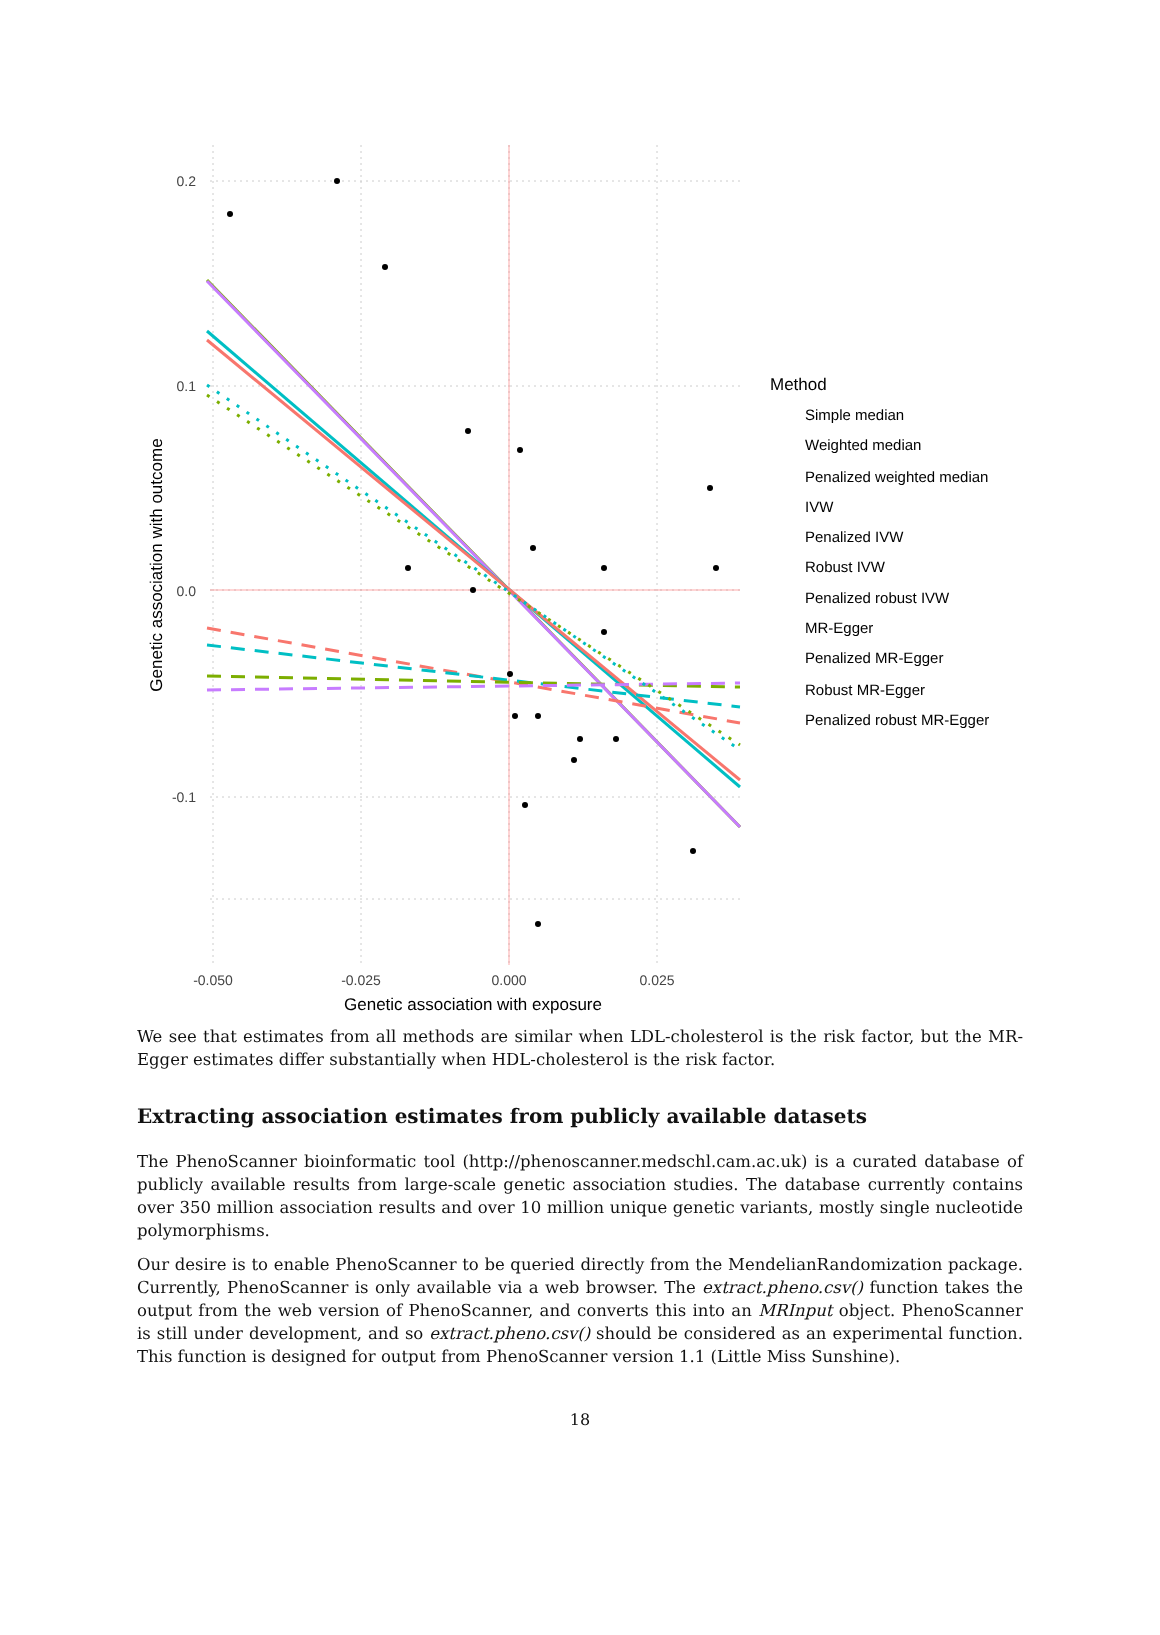0.2
0.1
0.0
-0.1
-0.050
-0.025
0.000
0.025
Genetic association with exposure
Genetic association with outcome
Method
Simple median
Weighted median
Penalized weighted median
IVW
Penalized IVW
Robust IVW
Penalized robust IVW
MR-Egger
Penalized MR-Egger
Robust MR-Egger
Penalized robust MR-Egger
We see that estimates from all methods are similar when LDL-cholesterol is the risk factor, but the MR-Egger estimates differ substantially when HDL-cholesterol is the risk factor.
Extracting association estimates from publicly available datasets
The PhenoScanner bioinformatic tool (http://phenoscanner.medschl.cam.ac.uk) is a curated database of publicly available results from large-scale genetic association studies. The database currently contains over 350 million association results and over 10 million unique genetic variants, mostly single nucleotide polymorphisms.
Our desire is to enable PhenoScanner to be queried directly from the MendelianRandomization package. Currently, PhenoScanner is only available via a web browser. The extract.pheno.csv() function takes the output from the web version of PhenoScanner, and converts this into an MRInput object. PhenoScanner is still under development, and so extract.pheno.csv() should be considered as an experimental function. This function is designed for output from PhenoScanner version 1.1 (Little Miss Sunshine).
18